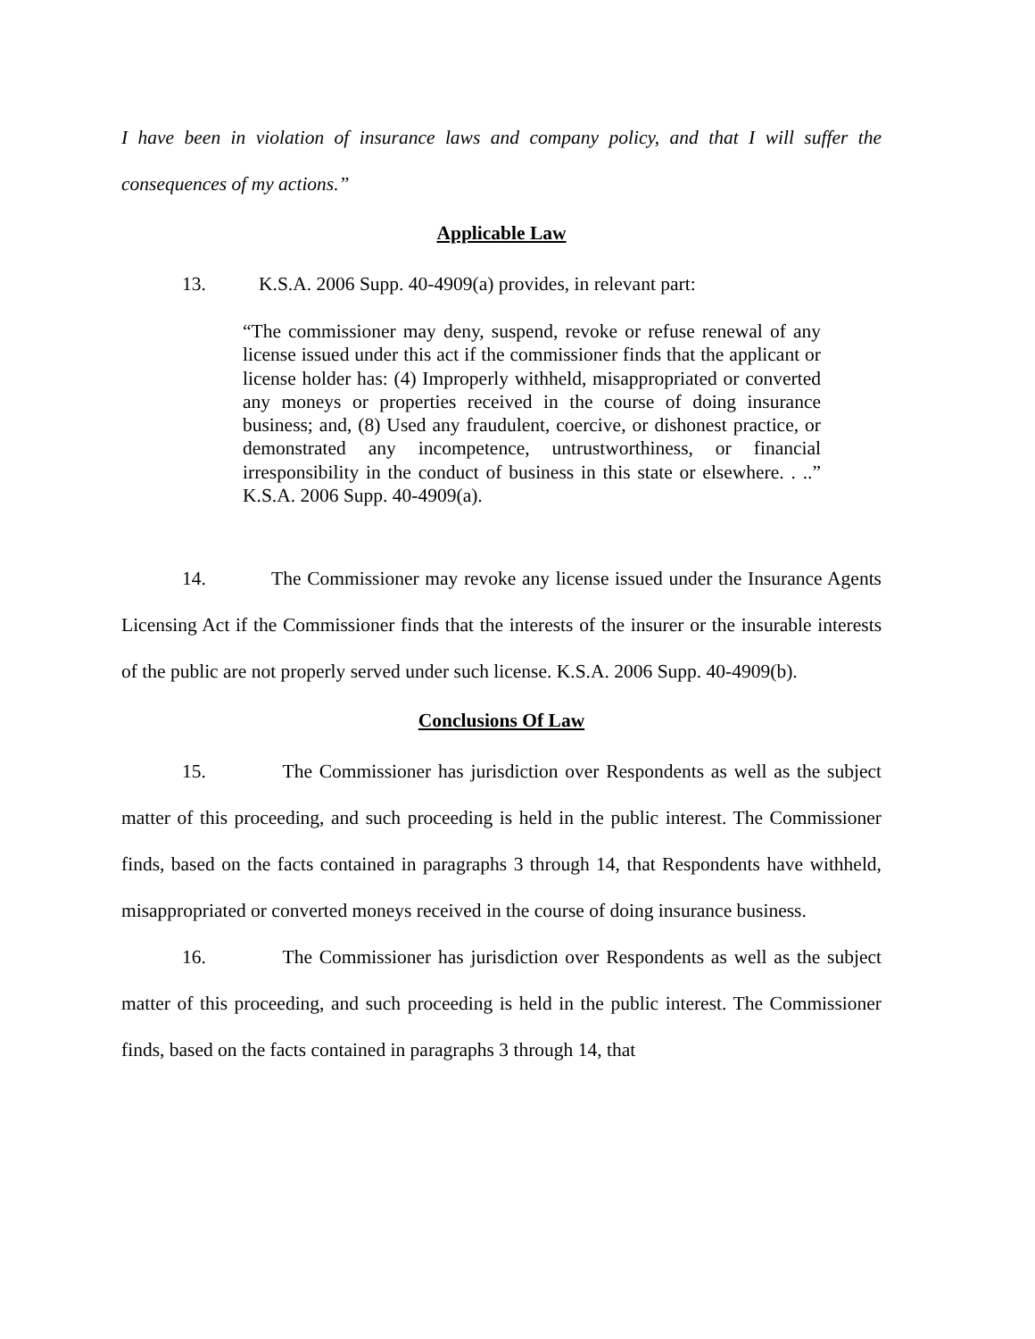I have been in violation of insurance laws and company policy, and that I will suffer the consequences of my actions.”
Applicable Law
13. K.S.A. 2006 Supp. 40-4909(a) provides, in relevant part:
“The commissioner may deny, suspend, revoke or refuse renewal of any license issued under this act if the commissioner finds that the applicant or license holder has: (4) Improperly withheld, misappropriated or converted any moneys or properties received in the course of doing insurance business; and, (8) Used any fraudulent, coercive, or dishonest practice, or demonstrated any incompetence, untrustworthiness, or financial irresponsibility in the conduct of business in this state or elsewhere. . ..” K.S.A. 2006 Supp. 40-4909(a).
14. The Commissioner may revoke any license issued under the Insurance Agents Licensing Act if the Commissioner finds that the interests of the insurer or the insurable interests of the public are not properly served under such license. K.S.A. 2006 Supp. 40-4909(b).
Conclusions Of Law
15. The Commissioner has jurisdiction over Respondents as well as the subject matter of this proceeding, and such proceeding is held in the public interest. The Commissioner finds, based on the facts contained in paragraphs 3 through 14, that Respondents have withheld, misappropriated or converted moneys received in the course of doing insurance business.
16. The Commissioner has jurisdiction over Respondents as well as the subject matter of this proceeding, and such proceeding is held in the public interest. The Commissioner finds, based on the facts contained in paragraphs 3 through 14, that